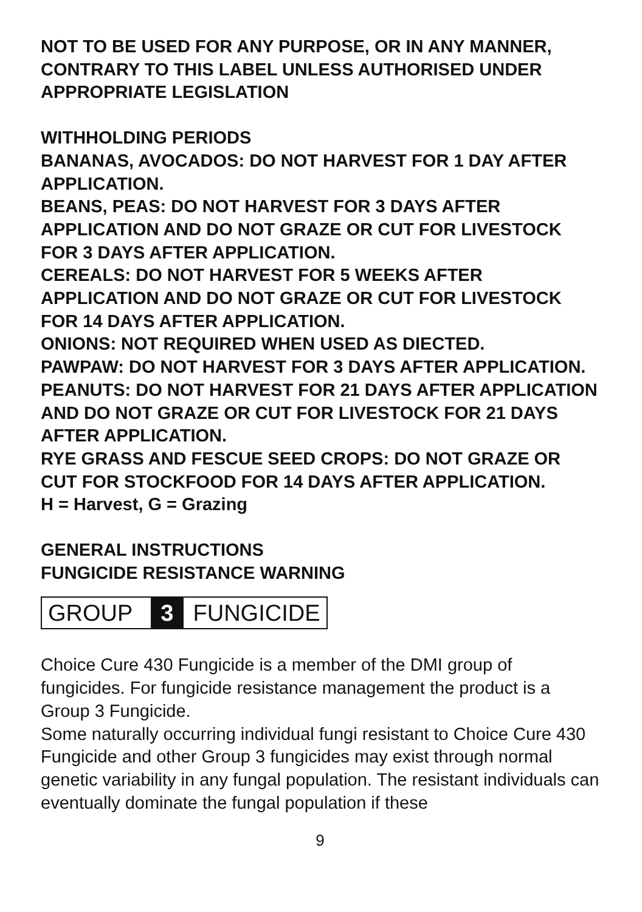NOT TO BE USED FOR ANY PURPOSE, OR IN ANY MANNER, CONTRARY TO THIS LABEL UNLESS AUTHORISED UNDER APPROPRIATE LEGISLATION
WITHHOLDING PERIODS
BANANAS, AVOCADOS: DO NOT HARVEST FOR 1 DAY AFTER APPLICATION.
BEANS, PEAS: DO NOT HARVEST FOR 3 DAYS AFTER APPLICATION AND DO NOT GRAZE OR CUT FOR LIVESTOCK FOR 3 DAYS AFTER APPLICATION.
CEREALS: DO NOT HARVEST FOR 5 WEEKS AFTER APPLICATION AND DO NOT GRAZE OR CUT FOR LIVESTOCK FOR 14 DAYS AFTER APPLICATION.
ONIONS: NOT REQUIRED WHEN USED AS DIECTED.
PAWPAW: DO NOT HARVEST FOR 3 DAYS AFTER APPLICATION.
PEANUTS: DO NOT HARVEST FOR 21 DAYS AFTER APPLICATION AND DO NOT GRAZE OR CUT FOR LIVESTOCK FOR 21 DAYS AFTER APPLICATION.
RYE GRASS AND FESCUE SEED CROPS: DO NOT GRAZE OR CUT FOR STOCKFOOD FOR 14 DAYS AFTER APPLICATION.
H = Harvest, G = Grazing
GENERAL INSTRUCTIONS
FUNGICIDE RESISTANCE WARNING
GROUP 3 FUNGICIDE
Choice Cure 430 Fungicide is a member of the DMI group of fungicides. For fungicide resistance management the product is a Group 3 Fungicide.
Some naturally occurring individual fungi resistant to Choice Cure 430 Fungicide and other Group 3 fungicides may exist through normal genetic variability in any fungal population. The resistant individuals can eventually dominate the fungal population if these
9